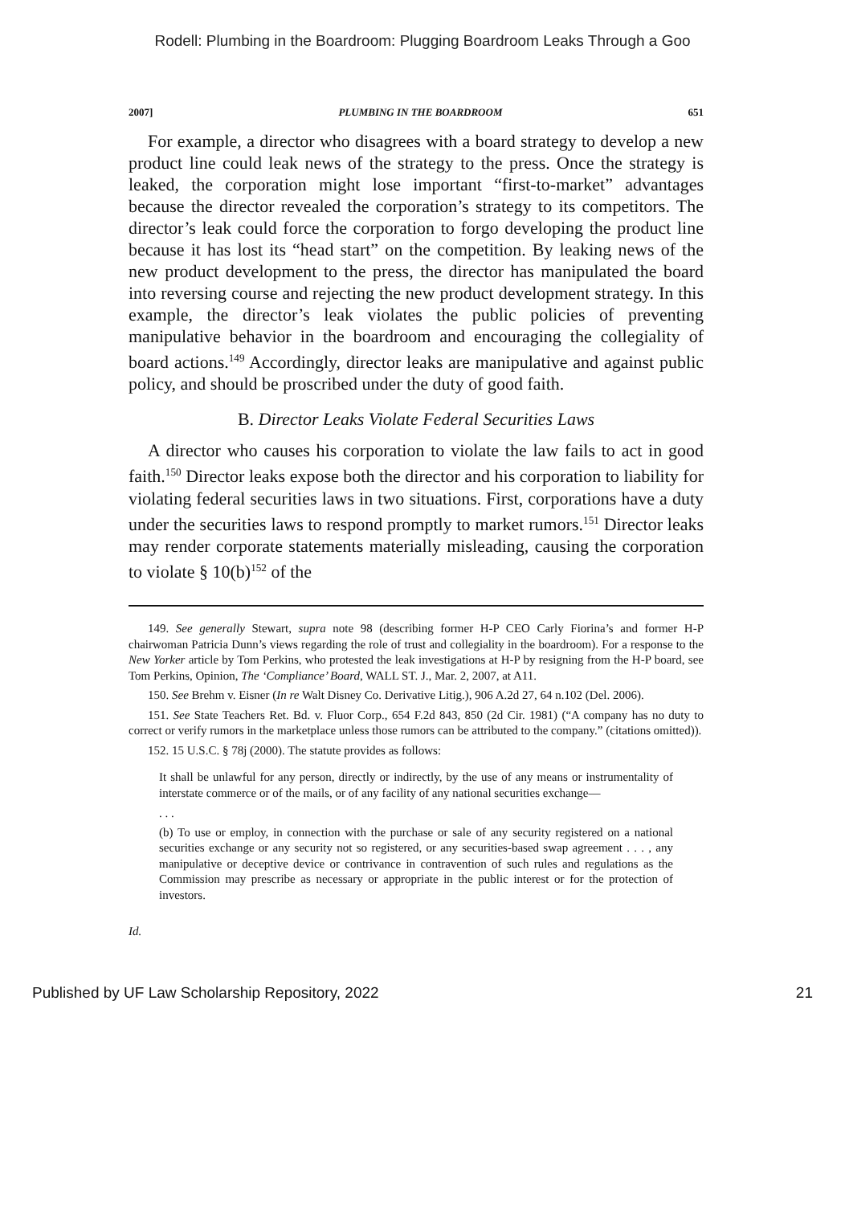Rodell: Plumbing in the Boardroom: Plugging Boardroom Leaks Through a Goo
2007] PLUMBING IN THE BOARDROOM 651
For example, a director who disagrees with a board strategy to develop a new product line could leak news of the strategy to the press. Once the strategy is leaked, the corporation might lose important “first-to-market” advantages because the director revealed the corporation’s strategy to its competitors. The director’s leak could force the corporation to forgo developing the product line because it has lost its “head start” on the competition. By leaking news of the new product development to the press, the director has manipulated the board into reversing course and rejecting the new product development strategy. In this example, the director’s leak violates the public policies of preventing manipulative behavior in the boardroom and encouraging the collegiality of board actions.<sup>149</sup> Accordingly, director leaks are manipulative and against public policy, and should be proscribed under the duty of good faith.
B. Director Leaks Violate Federal Securities Laws
A director who causes his corporation to violate the law fails to act in good faith.<sup>150</sup> Director leaks expose both the director and his corporation to liability for violating federal securities laws in two situations. First, corporations have a duty under the securities laws to respond promptly to market rumors.<sup>151</sup> Director leaks may render corporate statements materially misleading, causing the corporation to violate § 10(b)<sup>152</sup> of the
149. See generally Stewart, supra note 98 (describing former H-P CEO Carly Fiorina’s and former H-P chairwoman Patricia Dunn’s views regarding the role of trust and collegiality in the boardroom). For a response to the New Yorker article by Tom Perkins, who protested the leak investigations at H-P by resigning from the H-P board, see Tom Perkins, Opinion, The ‘Compliance’ Board, WALL ST. J., Mar. 2, 2007, at A11.
150. See Brehm v. Eisner (In re Walt Disney Co. Derivative Litig.), 906 A.2d 27, 64 n.102 (Del. 2006).
151. See State Teachers Ret. Bd. v. Fluor Corp., 654 F.2d 843, 850 (2d Cir. 1981) (“A company has no duty to correct or verify rumors in the marketplace unless those rumors can be attributed to the company.” (citations omitted)).
152. 15 U.S.C. § 78j (2000). The statute provides as follows:
It shall be unlawful for any person, directly or indirectly, by the use of any means or instrumentality of interstate commerce or of the mails, or of any facility of any national securities exchange—
. . .
(b) To use or employ, in connection with the purchase or sale of any security registered on a national securities exchange or any security not so registered, or any securities-based swap agreement . . . , any manipulative or deceptive device or contrivance in contravention of such rules and regulations as the Commission may prescribe as necessary or appropriate in the public interest or for the protection of investors.
Id.
Published by UF Law Scholarship Repository, 2022 21